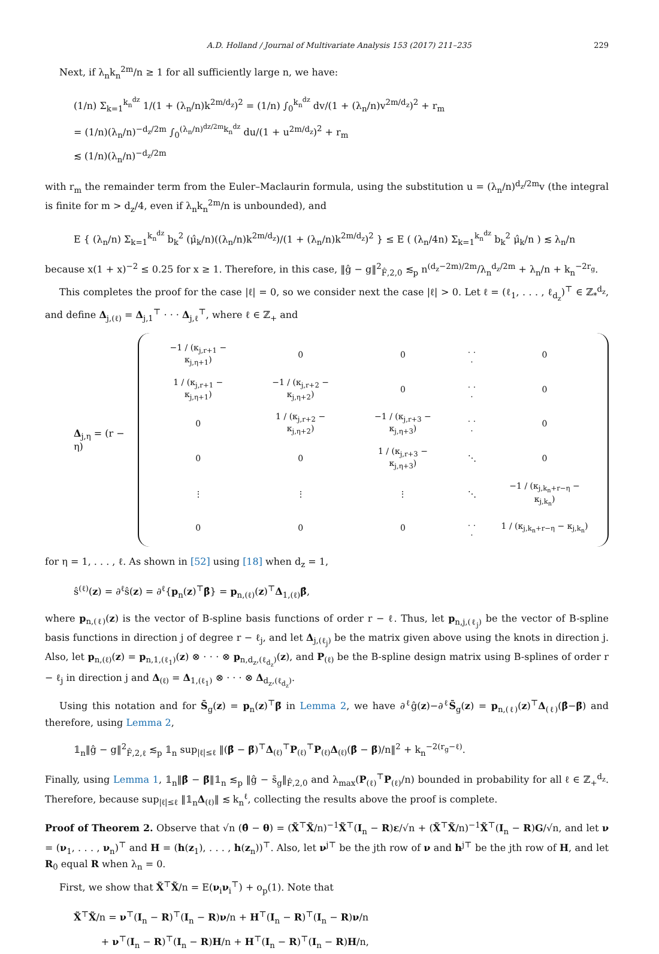A.D. Holland / Journal of Multivariate Analysis 153 (2017) 211–235 229
Next, if λ<sub>n</sub>k<sub>n</sub><sup>2m</sup>/n ≥ 1 for all sufficiently large n, we have:
(1/n) Σ<sub>k=1</sub><sup>k<sub>n</sub><sup>dz</sup></sup> 1/(1 + (λ<sub>n</sub>/n)k<sup>2m/d<sub>z</sub></sup>)<sup>2</sup> = (1/n) ∫<sub>0</sub><sup>k<sub>n</sub><sup>dz</sup></sup> dv/(1 + (λ<sub>n</sub>/n)v<sup>2m/d<sub>z</sub></sup>)<sup>2</sup> + r<sub>m</sub>
= (1/n)(λ<sub>n</sub>/n)<sup>−d<sub>z</sub>/2m</sup> ∫<sub>0</sub><sup>(λ<sub>n</sub>/n)<sup>dz/2m</sup>k<sub>n</sub><sup>dz</sup></sup> du/(1 + u<sup>2m/d<sub>z</sub></sup>)<sup>2</sup> + r<sub>m</sub>
≲ (1/n)(λ<sub>n</sub>/n)<sup>−d<sub>z</sub>/2m</sup>
with r<sub>m</sub> the remainder term from the Euler–Maclaurin formula, using the substitution u = (λ<sub>n</sub>/n)<sup>d<sub>z</sub>/2m</sup>v (the integral is finite for m > d<sub>z</sub>/4, even if λ<sub>n</sub>k<sub>n</sub><sup>2m</sup>/n is unbounded), and
E { (λ<sub>n</sub>/n) Σ<sub>k=1</sub><sup>k<sub>n</sub><sup>dz</sup></sup> b<sub>k</sub><sup>2</sup> (μ̂<sub>k</sub>/n)((λ<sub>n</sub>/n)k<sup>2m/d<sub>z</sub></sup>)/(1 + (λ<sub>n</sub>/n)k<sup>2m/d<sub>z</sub></sup>)<sup>2</sup> } ≤ E ( (λ<sub>n</sub>/4n) Σ<sub>k=1</sub><sup>k<sub>n</sub><sup>dz</sup></sup> b<sub>k</sub><sup>2</sup> μ̂<sub>k</sub>/n ) ≲ λ<sub>n</sub>/n
because x(1 + x)<sup>−2</sup> ≤ 0.25 for x ≥ 1. Therefore, in this case, ‖ĝ − g‖<sup>2</sup><sub>F̂,2,0</sub> ≲<sub>p</sub> n<sup>(d<sub>z</sub>−2m)/2m</sup>/λ<sub>n</sub><sup>d<sub>z</sub>/2m</sup> + λ<sub>n</sub>/n + k<sub>n</sub><sup>−2r<sub>g</sub></sup>.
This completes the proof for the case |ℓ| = 0, so we consider next the case |ℓ| > 0. Let ℓ = (ℓ<sub>1</sub>, . . . , ℓ<sub>d<sub>z</sub></sub>)<sup>⊤</sup> ∈ ℤ<sub>*</sub><sup>d<sub>z</sub></sup>, and define Δ<sub>j,(ℓ)</sub> = Δ<sub>j,1</sub><sup>⊤</sup> · · · Δ<sub>j,ℓ</sub><sup>⊤</sup>, where ℓ ∈ ℤ<sub>+</sub> and
Δ<sub>j,η</sub> = (r − η)
| −1 / (κ<sub>j,r+1</sub> − κ<sub>j,η+1</sub>) | 0 | 0 | . . . | 0 |
| 1 / (κ<sub>j,r+1</sub> − κ<sub>j,η+1</sub>) | −1 / (κ<sub>j,r+2</sub> − κ<sub>j,η+2</sub>) | 0 | . . . | 0 |
| 0 | 1 / (κ<sub>j,r+2</sub> − κ<sub>j,η+2</sub>) | −1 / (κ<sub>j,r+3</sub> − κ<sub>j,η+3</sub>) | . . . | 0 |
| 0 | 0 | 1 / (κ<sub>j,r+3</sub> − κ<sub>j,η+3</sub>) | ⋱ | 0 |
| ⋮ | ⋮ | ⋮ | ⋱ | −1 / (κ<sub>j,k<sub>n</sub>+r−η</sub> − κ<sub>j,k<sub>n</sub></sub>) |
| 0 | 0 | 0 | . . . | 1 / (κ<sub>j,k<sub>n</sub>+r−η</sub> − κ<sub>j,k<sub>n</sub></sub>) |
for η = 1, . . . , ℓ. As shown in [52] using [18] when d<sub>z</sub> = 1,
ŝ<sup>(ℓ)</sup>(z) = ∂<sup>ℓ</sup>ŝ(z) = ∂<sup>ℓ</sup>{p<sub>n</sub>(z)<sup>⊤</sup>β̂} = p<sub>n,(ℓ)</sub>(z)<sup>⊤</sup>Δ<sub>1,(ℓ)</sub>β̂,
where p<sub>n,(ℓ)</sub>(z) is the vector of B-spline basis functions of order r − ℓ. Thus, let p<sub>n,j,(ℓ<sub>j</sub>)</sub> be the vector of B-spline basis functions in direction j of degree r − ℓ<sub>j</sub>, and let Δ<sub>j,(ℓ<sub>j</sub>)</sub> be the matrix given above using the knots in direction j. Also, let p<sub>n,(ℓ)</sub>(z) = p<sub>n,1,(ℓ<sub>1</sub>)</sub>(z) ⊗ · · · ⊗ p<sub>n,d<sub>z</sub>,(ℓ<sub>d<sub>z</sub></sub>)</sub>(z), and P<sub>(ℓ)</sub> be the B-spline design matrix using B-splines of order r − ℓ<sub>j</sub> in direction j and Δ<sub>(ℓ)</sub> = Δ<sub>1,(ℓ<sub>1</sub>)</sub> ⊗ · · · ⊗ Δ<sub>d<sub>z</sub>,(ℓ<sub>d<sub>z</sub></sub>)</sub>.
Using this notation and for S̄<sub>g</sub>(z) = p<sub>n</sub>(z)<sup>⊤</sup>β̄ in Lemma 2, we have ∂<sup>ℓ</sup>ĝ(z)−∂<sup>ℓ</sup>S̄<sub>g</sub>(z) = p<sub>n,(ℓ)</sub>(z)<sup>⊤</sup>Δ<sub>(ℓ)</sub>(β̂−β̄) and therefore, using Lemma 2,
𝟙<sub>n</sub>‖ĝ − g‖<sup>2</sup><sub>F̂,2,ℓ</sub> ≲<sub>p</sub> 𝟙<sub>n</sub> sup<sub>|ℓ|≤ℓ</sub> ‖(β̂ − β̄)<sup>⊤</sup>Δ<sub>(ℓ)</sub><sup>⊤</sup>P<sub>(ℓ)</sub><sup>⊤</sup>P<sub>(ℓ)</sub>Δ<sub>(ℓ)</sub>(β̂ − β̄)/n‖<sup>2</sup> + k<sub>n</sub><sup>−2(r<sub>g</sub>−ℓ)</sup>.
Finally, using Lemma 1, 𝟙<sub>n</sub>‖β̂ − β̄‖𝟙<sub>n</sub> ≲<sub>p</sub> ‖ĝ − s̄<sub>g</sub>‖<sub>F̂,2,0</sub> and λ<sub>max</sub>(P<sub>(ℓ)</sub><sup>⊤</sup>P<sub>(ℓ)</sub>/n) bounded in probability for all ℓ ∈ ℤ<sub>+</sub><sup>d<sub>z</sub></sup>. Therefore, because sup<sub>|ℓ|≤ℓ</sub> ‖𝟙<sub>n</sub>Δ<sub>(ℓ)</sub>‖ ≲ k<sub>n</sub><sup>ℓ</sup>, collecting the results above the proof is complete.
Proof of Theorem 2. Observe that √n (θ̂ − θ) = (X̃<sup>⊤</sup>X̃/n)<sup>−1</sup>X̃<sup>⊤</sup>(I<sub>n</sub> − R)ε/√n + (X̃<sup>⊤</sup>X̃/n)<sup>−1</sup>X̃<sup>⊤</sup>(I<sub>n</sub> − R)G/√n, and let ν = (ν<sub>1</sub>, . . . , ν<sub>n</sub>)<sup>⊤</sup> and H = (h(z<sub>1</sub>), . . . , h(z<sub>n</sub>))<sup>⊤</sup>. Also, let ν<sup>j⊤</sup> be the jth row of ν and h<sup>j⊤</sup> be the jth row of H, and let R<sub>0</sub> equal R when λ<sub>n</sub> = 0.
First, we show that X̃<sup>⊤</sup>X̃/n = E(ν<sub>i</sub>ν<sub>i</sub><sup>⊤</sup>) + o<sub>p</sub>(1). Note that
X̃<sup>⊤</sup>X̃/n = ν<sup>⊤</sup>(I<sub>n</sub> − R)<sup>⊤</sup>(I<sub>n</sub> − R)ν/n + H<sup>⊤</sup>(I<sub>n</sub> − R)<sup>⊤</sup>(I<sub>n</sub> − R)ν/n
+ ν<sup>⊤</sup>(I<sub>n</sub> − R)<sup>⊤</sup>(I<sub>n</sub> − R)H/n + H<sup>⊤</sup>(I<sub>n</sub> − R)<sup>⊤</sup>(I<sub>n</sub> − R)H/n,